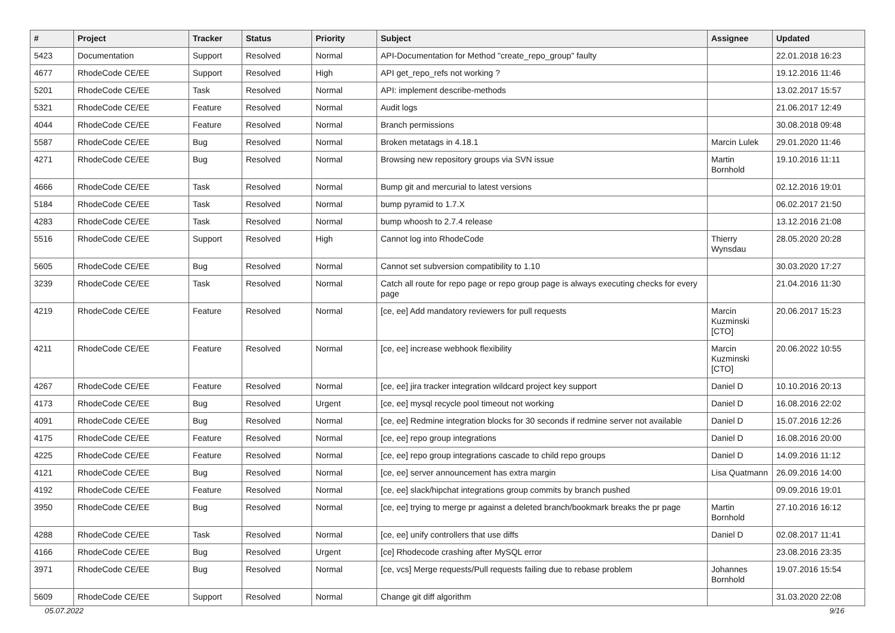| # | Project | Tracker | Status | Priority | Subject | Assignee | Updated |
| --- | --- | --- | --- | --- | --- | --- | --- |
| 5423 | Documentation | Support | Resolved | Normal | API-Documentation for Method "create_repo_group" faulty | | 22.01.2018 16:23 |
| 4677 | RhodeCode CE/EE | Support | Resolved | High | API get_repo_refs not working ? | | 19.12.2016 11:46 |
| 5201 | RhodeCode CE/EE | Task | Resolved | Normal | API: implement describe-methods | | 13.02.2017 15:57 |
| 5321 | RhodeCode CE/EE | Feature | Resolved | Normal | Audit logs | | 21.06.2017 12:49 |
| 4044 | RhodeCode CE/EE | Feature | Resolved | Normal | Branch permissions | | 30.08.2018 09:48 |
| 5587 | RhodeCode CE/EE | Bug | Resolved | Normal | Broken metatags in 4.18.1 | Marcin Lulek | 29.01.2020 11:46 |
| 4271 | RhodeCode CE/EE | Bug | Resolved | Normal | Browsing new repository groups via SVN issue | Martin Bornhold | 19.10.2016 11:11 |
| 4666 | RhodeCode CE/EE | Task | Resolved | Normal | Bump git and mercurial to latest versions | | 02.12.2016 19:01 |
| 5184 | RhodeCode CE/EE | Task | Resolved | Normal | bump pyramid to 1.7.X | | 06.02.2017 21:50 |
| 4283 | RhodeCode CE/EE | Task | Resolved | Normal | bump whoosh to 2.7.4 release | | 13.12.2016 21:08 |
| 5516 | RhodeCode CE/EE | Support | Resolved | High | Cannot log into RhodeCode | Thierry Wynsdau | 28.05.2020 20:28 |
| 5605 | RhodeCode CE/EE | Bug | Resolved | Normal | Cannot set subversion compatibility to 1.10 | | 30.03.2020 17:27 |
| 3239 | RhodeCode CE/EE | Task | Resolved | Normal | Catch all route for repo page or repo group page is always executing checks for every page | | 21.04.2016 11:30 |
| 4219 | RhodeCode CE/EE | Feature | Resolved | Normal | [ce, ee] Add mandatory reviewers for pull requests | Marcin Kuzminski [CTO] | 20.06.2017 15:23 |
| 4211 | RhodeCode CE/EE | Feature | Resolved | Normal | [ce, ee] increase webhook flexibility | Marcin Kuzminski [CTO] | 20.06.2022 10:55 |
| 4267 | RhodeCode CE/EE | Feature | Resolved | Normal | [ce, ee] jira tracker integration wildcard project key support | Daniel D | 10.10.2016 20:13 |
| 4173 | RhodeCode CE/EE | Bug | Resolved | Urgent | [ce, ee] mysql recycle pool timeout not working | Daniel D | 16.08.2016 22:02 |
| 4091 | RhodeCode CE/EE | Bug | Resolved | Normal | [ce, ee] Redmine integration blocks for 30 seconds if redmine server not available | Daniel D | 15.07.2016 12:26 |
| 4175 | RhodeCode CE/EE | Feature | Resolved | Normal | [ce, ee] repo group integrations | Daniel D | 16.08.2016 20:00 |
| 4225 | RhodeCode CE/EE | Feature | Resolved | Normal | [ce, ee] repo group integrations cascade to child repo groups | Daniel D | 14.09.2016 11:12 |
| 4121 | RhodeCode CE/EE | Bug | Resolved | Normal | [ce, ee] server announcement has extra margin | Lisa Quatmann | 26.09.2016 14:00 |
| 4192 | RhodeCode CE/EE | Feature | Resolved | Normal | [ce, ee] slack/hipchat integrations group commits by branch pushed | | 09.09.2016 19:01 |
| 3950 | RhodeCode CE/EE | Bug | Resolved | Normal | [ce, ee] trying to merge pr against a deleted branch/bookmark breaks the pr page | Martin Bornhold | 27.10.2016 16:12 |
| 4288 | RhodeCode CE/EE | Task | Resolved | Normal | [ce, ee] unify controllers that use diffs | Daniel D | 02.08.2017 11:41 |
| 4166 | RhodeCode CE/EE | Bug | Resolved | Urgent | [ce] Rhodecode crashing after MySQL error | | 23.08.2016 23:35 |
| 3971 | RhodeCode CE/EE | Bug | Resolved | Normal | [ce, vcs] Merge requests/Pull requests failing due to rebase problem | Johannes Bornhold | 19.07.2016 15:54 |
| 5609 | RhodeCode CE/EE | Support | Resolved | Normal | Change git diff algorithm | | 31.03.2020 22:08 |
05.07.2022 9/16